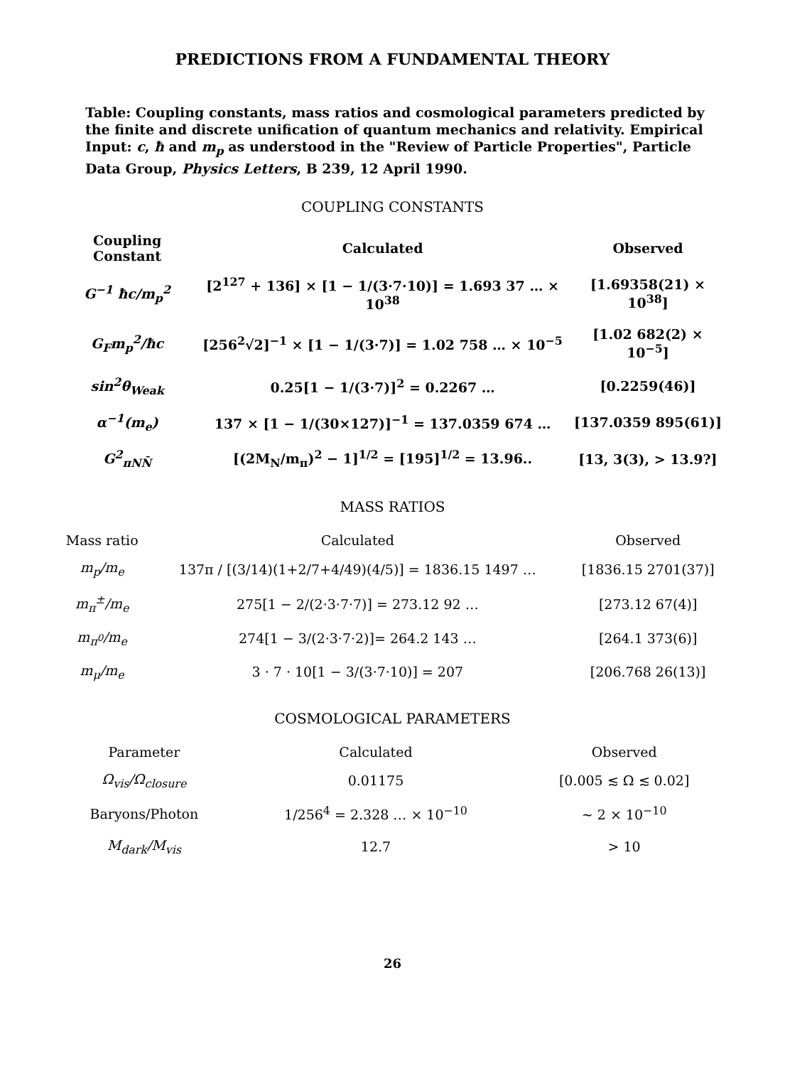PREDICTIONS FROM A FUNDAMENTAL THEORY
Table: Coupling constants, mass ratios and cosmological parameters predicted by the finite and discrete unification of quantum mechanics and relativity. Empirical Input: c, ħ and m<sub>p</sub> as understood in the "Review of Particle Properties", Particle Data Group, Physics Letters, B 239, 12 April 1990.
COUPLING CONSTANTS
| Coupling Constant | Calculated | Observed |
| --- | --- | --- |
| G<sup>−1</sup> ħc/m<sub>p</sub><sup>2</sup> | [2<sup>127</sup> + 136] × [1 − 1/(3·7·10)] = 1.693 37 … × 10<sup>38</sup> | [1.69358(21) × 10<sup>38</sup>] |
| G<sub>F</sub>m<sub>p</sub><sup>2</sup>/ħc | [256<sup>2</sup>√2]<sup>−1</sup> × [1 − 1/(3·7)] = 1.02 758 … × 10<sup>−5</sup> | [1.02 682(2) × 10<sup>−5</sup>] |
| sin<sup>2</sup>θ<sub>Weak</sub> | 0.25[1 − 1/(3·7)]<sup>2</sup> = 0.2267 … | [0.2259(46)] |
| α<sup>−1</sup>(m<sub>e</sub>) | 137 × [1 − 1/(30×127)]<sup>−1</sup> = 137.0359 674 … | [137.0359 895(61)] |
| G<sup>2</sup><sub>πNN̄</sub> | [(2M<sub>N</sub>/m<sub>π</sub>)<sup>2</sup> − 1]<sup>1/2</sup> = [195]<sup>1/2</sup> = 13.96.. | [13, 3(3), > 13.9?] |
MASS RATIOS
| Mass ratio | Calculated | Observed |
| --- | --- | --- |
| m<sub>p</sub>/m<sub>e</sub> | 137π / [(3/14)(1+2/7+4/49)(4/5)] = 1836.15 1497 … | [1836.15 2701(37)] |
| m<sub>π</sub><sup>±</sup>/m<sub>e</sub> | 275[1 − 2/(2·3·7·7)] = 273.12 92 … | [273.12 67(4)] |
| m<sub>π<sup>0</sup></sub>/m<sub>e</sub> | 274[1 − 3/(2·3·7·2)]= 264.2 143 … | [264.1 373(6)] |
| m<sub>μ</sub>/m<sub>e</sub> | 3 · 7 · 10[1 − 3/(3·7·10)] = 207 | [206.768 26(13)] |
COSMOLOGICAL PARAMETERS
| Parameter | Calculated | Observed |
| --- | --- | --- |
| Ω<sub>vis</sub>/Ω<sub>closure</sub> | 0.01175 | [0.005 ≲ Ω ≲ 0.02] |
| Baryons/Photon | 1/256<sup>4</sup> = 2.328 … × 10<sup>−10</sup> | ∼ 2 × 10<sup>−10</sup> |
| M<sub>dark</sub>/M<sub>vis</sub> | 12.7 | > 10 |
26